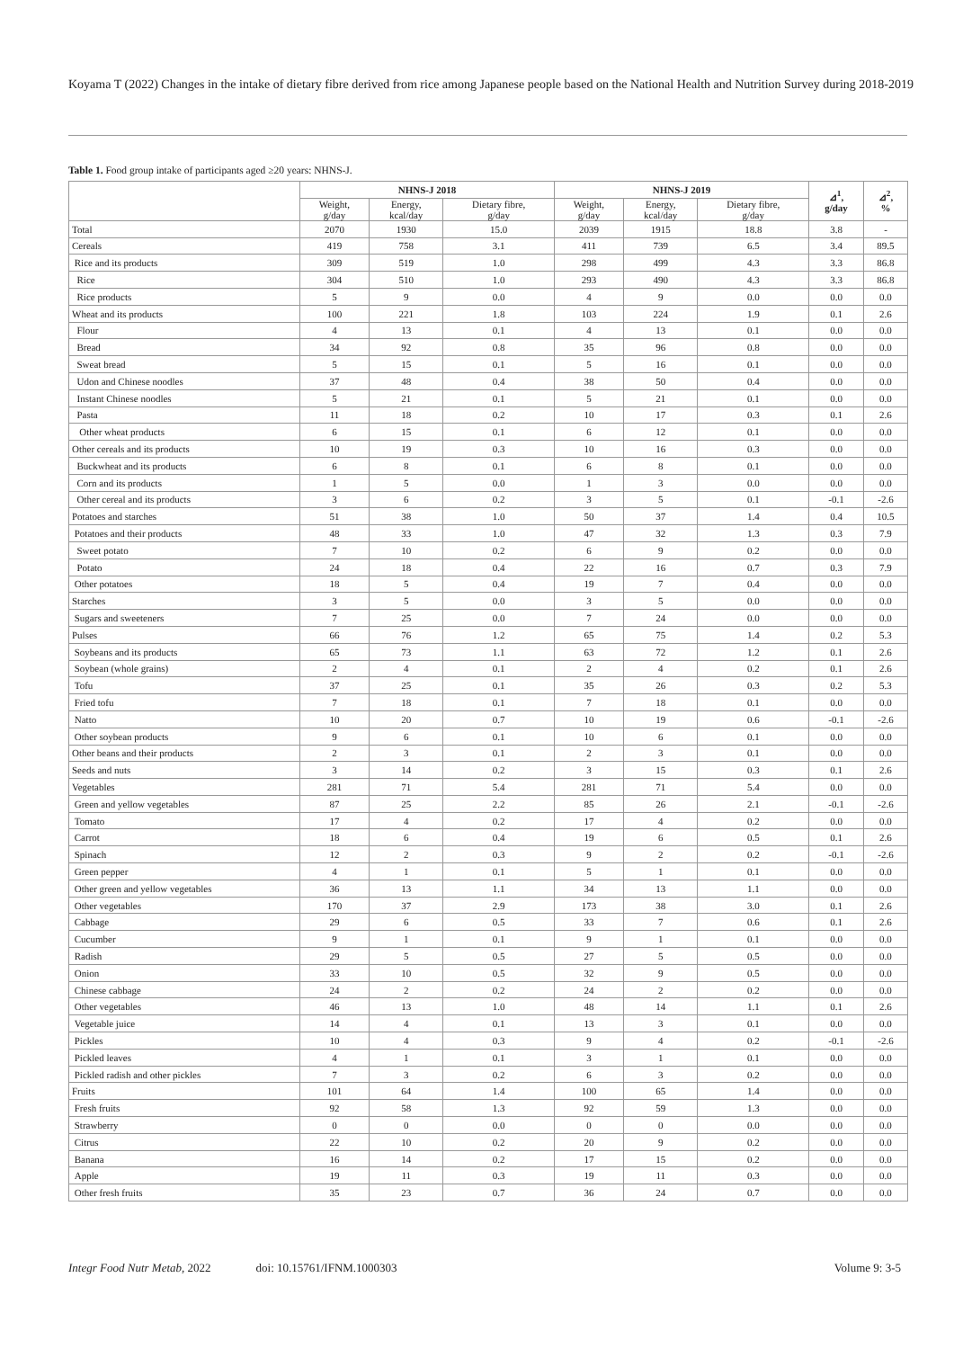Koyama T (2022) Changes in the intake of dietary fibre derived from rice among Japanese people based on the National Health and Nutrition Survey during 2018-2019
Table 1. Food group intake of participants aged ≥20 years: NHNS-J.
| | NHNS-J 2018 | | | NHNS-J 2019 | | | ⊿<sup>1</sup>, g/day | ⊿<sup>2</sup>, % |
| --- | --- | --- | --- | --- | --- | --- | --- | --- |
| | Weight, g/day | Energy, kcal/day | Dietary fibre, g/day | Weight, g/day | Energy, kcal/day | Dietary fibre, g/day | | |
| Total | 2070 | 1930 | 15.0 | 2039 | 1915 | 18.8 | 3.8 | - |
| Cereals | 419 | 758 | 3.1 | 411 | 739 | 6.5 | 3.4 | 89.5 |
| Rice and its products | 309 | 519 | 1.0 | 298 | 499 | 4.3 | 3.3 | 86.8 |
| Rice | 304 | 510 | 1.0 | 293 | 490 | 4.3 | 3.3 | 86.8 |
| Rice products | 5 | 9 | 0.0 | 4 | 9 | 0.0 | 0.0 | 0.0 |
| Wheat and its products | 100 | 221 | 1.8 | 103 | 224 | 1.9 | 0.1 | 2.6 |
| Flour | 4 | 13 | 0.1 | 4 | 13 | 0.1 | 0.0 | 0.0 |
| Bread | 34 | 92 | 0.8 | 35 | 96 | 0.8 | 0.0 | 0.0 |
| Sweat bread | 5 | 15 | 0.1 | 5 | 16 | 0.1 | 0.0 | 0.0 |
| Udon and Chinese noodles | 37 | 48 | 0.4 | 38 | 50 | 0.4 | 0.0 | 0.0 |
| Instant Chinese noodles | 5 | 21 | 0.1 | 5 | 21 | 0.1 | 0.0 | 0.0 |
| Pasta | 11 | 18 | 0.2 | 10 | 17 | 0.3 | 0.1 | 2.6 |
| Other wheat products | 6 | 15 | 0.1 | 6 | 12 | 0.1 | 0.0 | 0.0 |
| Other cereals and its products | 10 | 19 | 0.3 | 10 | 16 | 0.3 | 0.0 | 0.0 |
| Buckwheat and its products | 6 | 8 | 0.1 | 6 | 8 | 0.1 | 0.0 | 0.0 |
| Corn and its products | 1 | 5 | 0.0 | 1 | 3 | 0.0 | 0.0 | 0.0 |
| Other cereal and its products | 3 | 6 | 0.2 | 3 | 5 | 0.1 | -0.1 | -2.6 |
| Potatoes and starches | 51 | 38 | 1.0 | 50 | 37 | 1.4 | 0.4 | 10.5 |
| Potatoes and their products | 48 | 33 | 1.0 | 47 | 32 | 1.3 | 0.3 | 7.9 |
| Sweet potato | 7 | 10 | 0.2 | 6 | 9 | 0.2 | 0.0 | 0.0 |
| Potato | 24 | 18 | 0.4 | 22 | 16 | 0.7 | 0.3 | 7.9 |
| Other potatoes | 18 | 5 | 0.4 | 19 | 7 | 0.4 | 0.0 | 0.0 |
| Starches | 3 | 5 | 0.0 | 3 | 5 | 0.0 | 0.0 | 0.0 |
| Sugars and sweeteners | 7 | 25 | 0.0 | 7 | 24 | 0.0 | 0.0 | 0.0 |
| Pulses | 66 | 76 | 1.2 | 65 | 75 | 1.4 | 0.2 | 5.3 |
| Soybeans and its products | 65 | 73 | 1.1 | 63 | 72 | 1.2 | 0.1 | 2.6 |
| Soybean (whole grains) | 2 | 4 | 0.1 | 2 | 4 | 0.2 | 0.1 | 2.6 |
| Tofu | 37 | 25 | 0.1 | 35 | 26 | 0.3 | 0.2 | 5.3 |
| Fried tofu | 7 | 18 | 0.1 | 7 | 18 | 0.1 | 0.0 | 0.0 |
| Natto | 10 | 20 | 0.7 | 10 | 19 | 0.6 | -0.1 | -2.6 |
| Other soybean products | 9 | 6 | 0.1 | 10 | 6 | 0.1 | 0.0 | 0.0 |
| Other beans and their products | 2 | 3 | 0.1 | 2 | 3 | 0.1 | 0.0 | 0.0 |
| Seeds and nuts | 3 | 14 | 0.2 | 3 | 15 | 0.3 | 0.1 | 2.6 |
| Vegetables | 281 | 71 | 5.4 | 281 | 71 | 5.4 | 0.0 | 0.0 |
| Green and yellow vegetables | 87 | 25 | 2.2 | 85 | 26 | 2.1 | -0.1 | -2.6 |
| Tomato | 17 | 4 | 0.2 | 17 | 4 | 0.2 | 0.0 | 0.0 |
| Carrot | 18 | 6 | 0.4 | 19 | 6 | 0.5 | 0.1 | 2.6 |
| Spinach | 12 | 2 | 0.3 | 9 | 2 | 0.2 | -0.1 | -2.6 |
| Green pepper | 4 | 1 | 0.1 | 5 | 1 | 0.1 | 0.0 | 0.0 |
| Other green and yellow vegetables | 36 | 13 | 1.1 | 34 | 13 | 1.1 | 0.0 | 0.0 |
| Other vegetables | 170 | 37 | 2.9 | 173 | 38 | 3.0 | 0.1 | 2.6 |
| Cabbage | 29 | 6 | 0.5 | 33 | 7 | 0.6 | 0.1 | 2.6 |
| Cucumber | 9 | 1 | 0.1 | 9 | 1 | 0.1 | 0.0 | 0.0 |
| Radish | 29 | 5 | 0.5 | 27 | 5 | 0.5 | 0.0 | 0.0 |
| Onion | 33 | 10 | 0.5 | 32 | 9 | 0.5 | 0.0 | 0.0 |
| Chinese cabbage | 24 | 2 | 0.2 | 24 | 2 | 0.2 | 0.0 | 0.0 |
| Other vegetables | 46 | 13 | 1.0 | 48 | 14 | 1.1 | 0.1 | 2.6 |
| Vegetable juice | 14 | 4 | 0.1 | 13 | 3 | 0.1 | 0.0 | 0.0 |
| Pickles | 10 | 4 | 0.3 | 9 | 4 | 0.2 | -0.1 | -2.6 |
| Pickled leaves | 4 | 1 | 0.1 | 3 | 1 | 0.1 | 0.0 | 0.0 |
| Pickled radish and other pickles | 7 | 3 | 0.2 | 6 | 3 | 0.2 | 0.0 | 0.0 |
| Fruits | 101 | 64 | 1.4 | 100 | 65 | 1.4 | 0.0 | 0.0 |
| Fresh fruits | 92 | 58 | 1.3 | 92 | 59 | 1.3 | 0.0 | 0.0 |
| Strawberry | 0 | 0 | 0.0 | 0 | 0 | 0.0 | 0.0 | 0.0 |
| Citrus | 22 | 10 | 0.2 | 20 | 9 | 0.2 | 0.0 | 0.0 |
| Banana | 16 | 14 | 0.2 | 17 | 15 | 0.2 | 0.0 | 0.0 |
| Apple | 19 | 11 | 0.3 | 19 | 11 | 0.3 | 0.0 | 0.0 |
| Other fresh fruits | 35 | 23 | 0.7 | 36 | 24 | 0.7 | 0.0 | 0.0 |
Integr Food Nutr Metab, 2022 doi: 10.15761/IFNM.1000303 Volume 9: 3-5